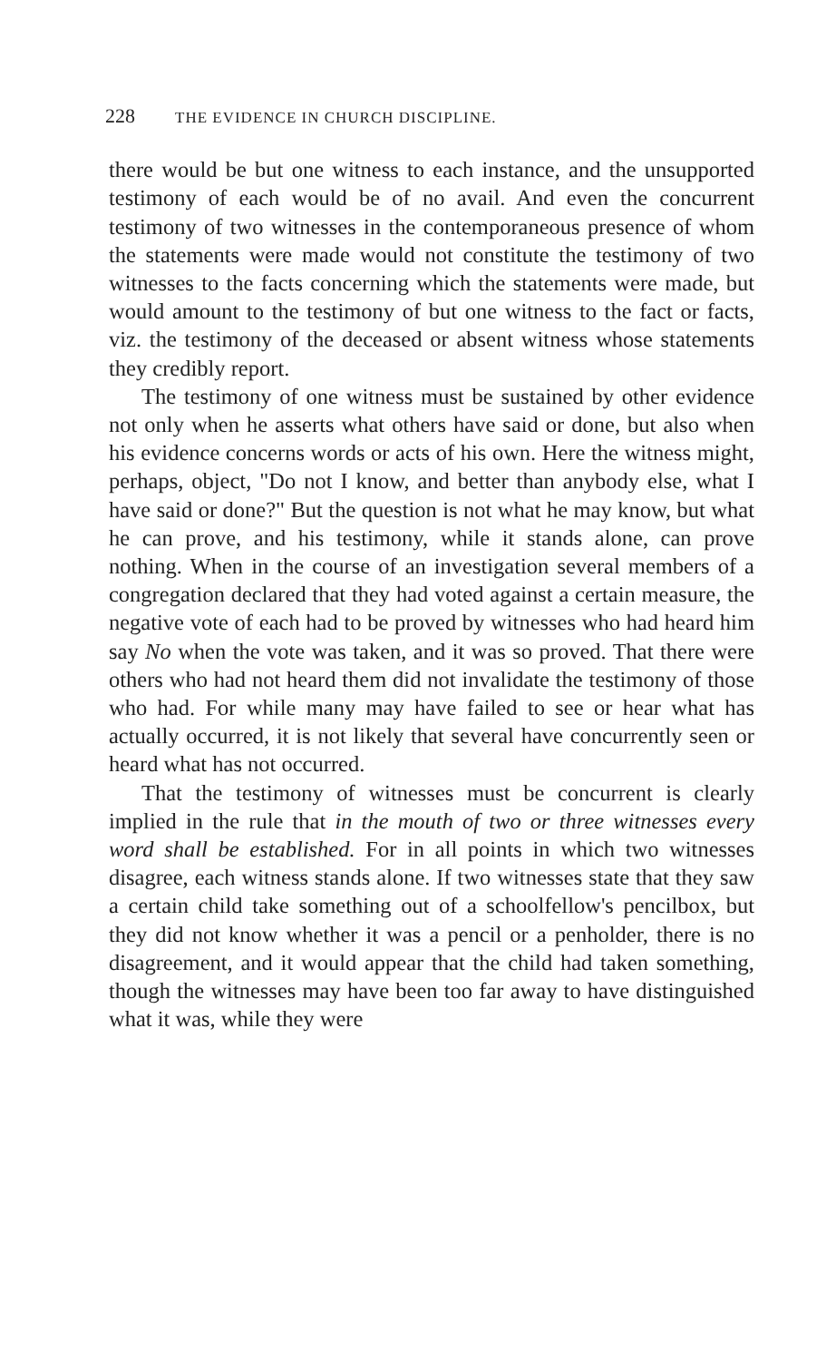228 THE EVIDENCE IN CHURCH DISCIPLINE.
there would be but one witness to each instance, and the unsupported testimony of each would be of no avail. And even the concurrent testimony of two witnesses in the contemporaneous presence of whom the statements were made would not constitute the testimony of two witnesses to the facts concerning which the statements were made, but would amount to the testimony of but one witness to the fact or facts, viz. the testimony of the deceased or absent witness whose statements they credibly report.
The testimony of one witness must be sustained by other evidence not only when he asserts what others have said or done, but also when his evidence concerns words or acts of his own. Here the witness might, perhaps, object, "Do not I know, and better than anybody else, what I have said or done?" But the question is not what he may know, but what he can prove, and his testimony, while it stands alone, can prove nothing. When in the course of an investigation several members of a congregation declared that they had voted against a certain measure, the negative vote of each had to be proved by witnesses who had heard him say No when the vote was taken, and it was so proved. That there were others who had not heard them did not invalidate the testimony of those who had. For while many may have failed to see or hear what has actually occurred, it is not likely that several have concurrently seen or heard what has not occurred.
That the testimony of witnesses must be concurrent is clearly implied in the rule that in the mouth of two or three witnesses every word shall be established. For in all points in which two witnesses disagree, each witness stands alone. If two witnesses state that they saw a certain child take something out of a schoolfellow's pencilbox, but they did not know whether it was a pencil or a penholder, there is no disagreement, and it would appear that the child had taken something, though the witnesses may have been too far away to have distinguished what it was, while they were